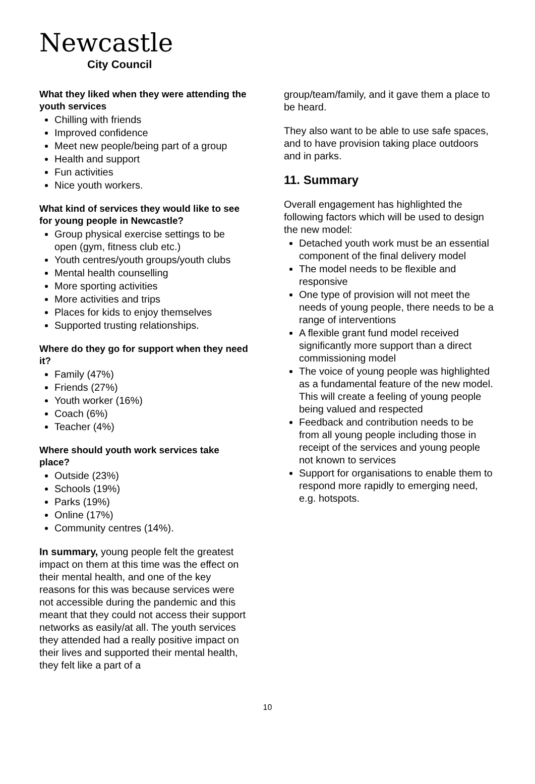Newcastle
City Council
What they liked when they were attending the youth services
Chilling with friends
Improved confidence
Meet new people/being part of a group
Health and support
Fun activities
Nice youth workers.
What kind of services they would like to see for young people in Newcastle?
Group physical exercise settings to be open (gym, fitness club etc.)
Youth centres/youth groups/youth clubs
Mental health counselling
More sporting activities
More activities and trips
Places for kids to enjoy themselves
Supported trusting relationships.
Where do they go for support when they need it?
Family (47%)
Friends (27%)
Youth worker (16%)
Coach (6%)
Teacher (4%)
Where should youth work services take place?
Outside (23%)
Schools (19%)
Parks (19%)
Online (17%)
Community centres (14%).
In summary, young people felt the greatest impact on them at this time was the effect on their mental health, and one of the key reasons for this was because services were not accessible during the pandemic and this meant that they could not access their support networks as easily/at all. The youth services they attended had a really positive impact on their lives and supported their mental health, they felt like a part of a
group/team/family, and it gave them a place to be heard.
They also want to be able to use safe spaces, and to have provision taking place outdoors and in parks.
11. Summary
Overall engagement has highlighted the following factors which will be used to design the new model:
Detached youth work must be an essential component of the final delivery model
The model needs to be flexible and responsive
One type of provision will not meet the needs of young people, there needs to be a range of interventions
A flexible grant fund model received significantly more support than a direct commissioning model
The voice of young people was highlighted as a fundamental feature of the new model. This will create a feeling of young people being valued and respected
Feedback and contribution needs to be from all young people including those in receipt of the services and young people not known to services
Support for organisations to enable them to respond more rapidly to emerging need, e.g. hotspots.
10